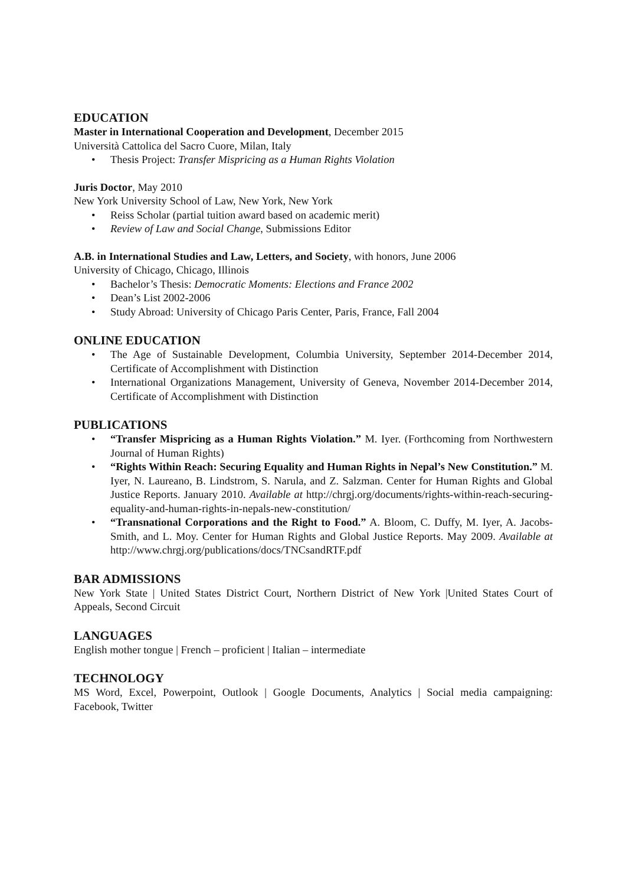EDUCATION
Master in International Cooperation and Development, December 2015
Università Cattolica del Sacro Cuore, Milan, Italy
• Thesis Project: Transfer Mispricing as a Human Rights Violation
Juris Doctor, May 2010
New York University School of Law, New York, New York
• Reiss Scholar (partial tuition award based on academic merit)
• Review of Law and Social Change, Submissions Editor
A.B. in International Studies and Law, Letters, and Society, with honors, June 2006
University of Chicago, Chicago, Illinois
• Bachelor’s Thesis: Democratic Moments: Elections and France 2002
• Dean’s List 2002-2006
• Study Abroad: University of Chicago Paris Center, Paris, France, Fall 2004
ONLINE EDUCATION
• The Age of Sustainable Development, Columbia University, September 2014-December 2014, Certificate of Accomplishment with Distinction
• International Organizations Management, University of Geneva, November 2014-December 2014, Certificate of Accomplishment with Distinction
PUBLICATIONS
• “Transfer Mispricing as a Human Rights Violation.” M. Iyer. (Forthcoming from Northwestern Journal of Human Rights)
• “Rights Within Reach: Securing Equality and Human Rights in Nepal’s New Constitution.” M. Iyer, N. Laureano, B. Lindstrom, S. Narula, and Z. Salzman. Center for Human Rights and Global Justice Reports. January 2010. Available at http://chrgj.org/documents/rights-within-reach-securing-equality-and-human-rights-in-nepals-new-constitution/
• “Transnational Corporations and the Right to Food.” A. Bloom, C. Duffy, M. Iyer, A. Jacobs-Smith, and L. Moy. Center for Human Rights and Global Justice Reports. May 2009. Available at http://www.chrgj.org/publications/docs/TNCsandRTF.pdf
BAR ADMISSIONS
New York State | United States District Court, Northern District of New York |United States Court of Appeals, Second Circuit
LANGUAGES
English mother tongue | French – proficient | Italian – intermediate
TECHNOLOGY
MS Word, Excel, Powerpoint, Outlook | Google Documents, Analytics | Social media campaigning: Facebook, Twitter